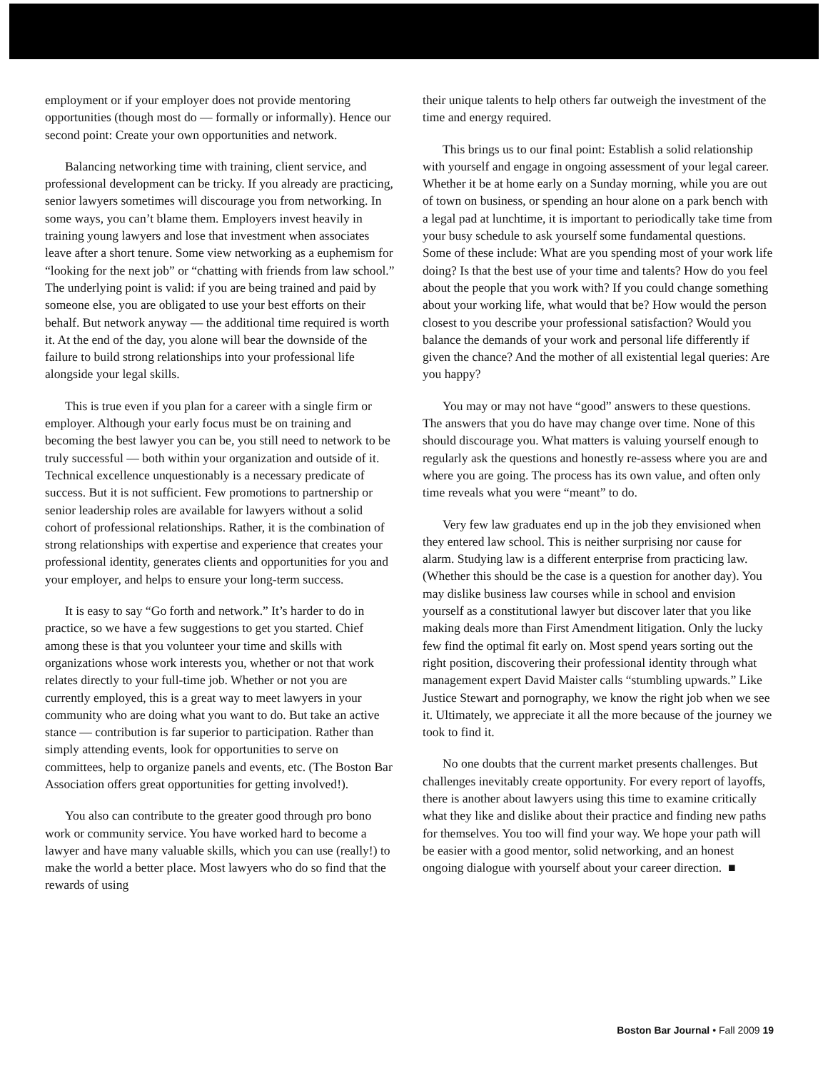employment or if your employer does not provide mentoring opportunities (though most do — formally or informally). Hence our second point: Create your own opportunities and network.
Balancing networking time with training, client service, and professional development can be tricky. If you already are practicing, senior lawyers sometimes will discourage you from networking. In some ways, you can’t blame them. Employers invest heavily in training young lawyers and lose that investment when associates leave after a short tenure. Some view networking as a euphemism for “looking for the next job” or “chatting with friends from law school.” The underlying point is valid: if you are being trained and paid by someone else, you are obligated to use your best efforts on their behalf. But network anyway — the additional time required is worth it. At the end of the day, you alone will bear the downside of the failure to build strong relationships into your professional life alongside your legal skills.
This is true even if you plan for a career with a single firm or employer. Although your early focus must be on training and becoming the best lawyer you can be, you still need to network to be truly successful — both within your organization and outside of it. Technical excellence unquestionably is a necessary predicate of success. But it is not sufficient. Few promotions to partnership or senior leadership roles are available for lawyers without a solid cohort of professional relationships. Rather, it is the combination of strong relationships with expertise and experience that creates your professional identity, generates clients and opportunities for you and your employer, and helps to ensure your long-term success.
It is easy to say “Go forth and network.” It’s harder to do in practice, so we have a few suggestions to get you started. Chief among these is that you volunteer your time and skills with organizations whose work interests you, whether or not that work relates directly to your full-time job. Whether or not you are currently employed, this is a great way to meet lawyers in your community who are doing what you want to do. But take an active stance — contribution is far superior to participation. Rather than simply attending events, look for opportunities to serve on committees, help to organize panels and events, etc. (The Boston Bar Association offers great opportunities for getting involved!).
You also can contribute to the greater good through pro bono work or community service. You have worked hard to become a lawyer and have many valuable skills, which you can use (really!) to make the world a better place. Most lawyers who do so find that the rewards of using
their unique talents to help others far outweigh the investment of the time and energy required.
This brings us to our final point: Establish a solid relationship with yourself and engage in ongoing assessment of your legal career. Whether it be at home early on a Sunday morning, while you are out of town on business, or spending an hour alone on a park bench with a legal pad at lunchtime, it is important to periodically take time from your busy schedule to ask yourself some fundamental questions. Some of these include: What are you spending most of your work life doing? Is that the best use of your time and talents? How do you feel about the people that you work with? If you could change something about your working life, what would that be? How would the person closest to you describe your professional satisfaction? Would you balance the demands of your work and personal life differently if given the chance? And the mother of all existential legal queries: Are you happy?
You may or may not have “good” answers to these questions. The answers that you do have may change over time. None of this should discourage you. What matters is valuing yourself enough to regularly ask the questions and honestly re-assess where you are and where you are going. The process has its own value, and often only time reveals what you were “meant” to do.
Very few law graduates end up in the job they envisioned when they entered law school. This is neither surprising nor cause for alarm. Studying law is a different enterprise from practicing law. (Whether this should be the case is a question for another day). You may dislike business law courses while in school and envision yourself as a constitutional lawyer but discover later that you like making deals more than First Amendment litigation. Only the lucky few find the optimal fit early on. Most spend years sorting out the right position, discovering their professional identity through what management expert David Maister calls “stumbling upwards.” Like Justice Stewart and pornography, we know the right job when we see it. Ultimately, we appreciate it all the more because of the journey we took to find it.
No one doubts that the current market presents challenges. But challenges inevitably create opportunity. For every report of layoffs, there is another about lawyers using this time to examine critically what they like and dislike about their practice and finding new paths for themselves. You too will find your way. We hope your path will be easier with a good mentor, solid networking, and an honest ongoing dialogue with yourself about your career direction. ■
Boston Bar Journal • Fall 2009 19